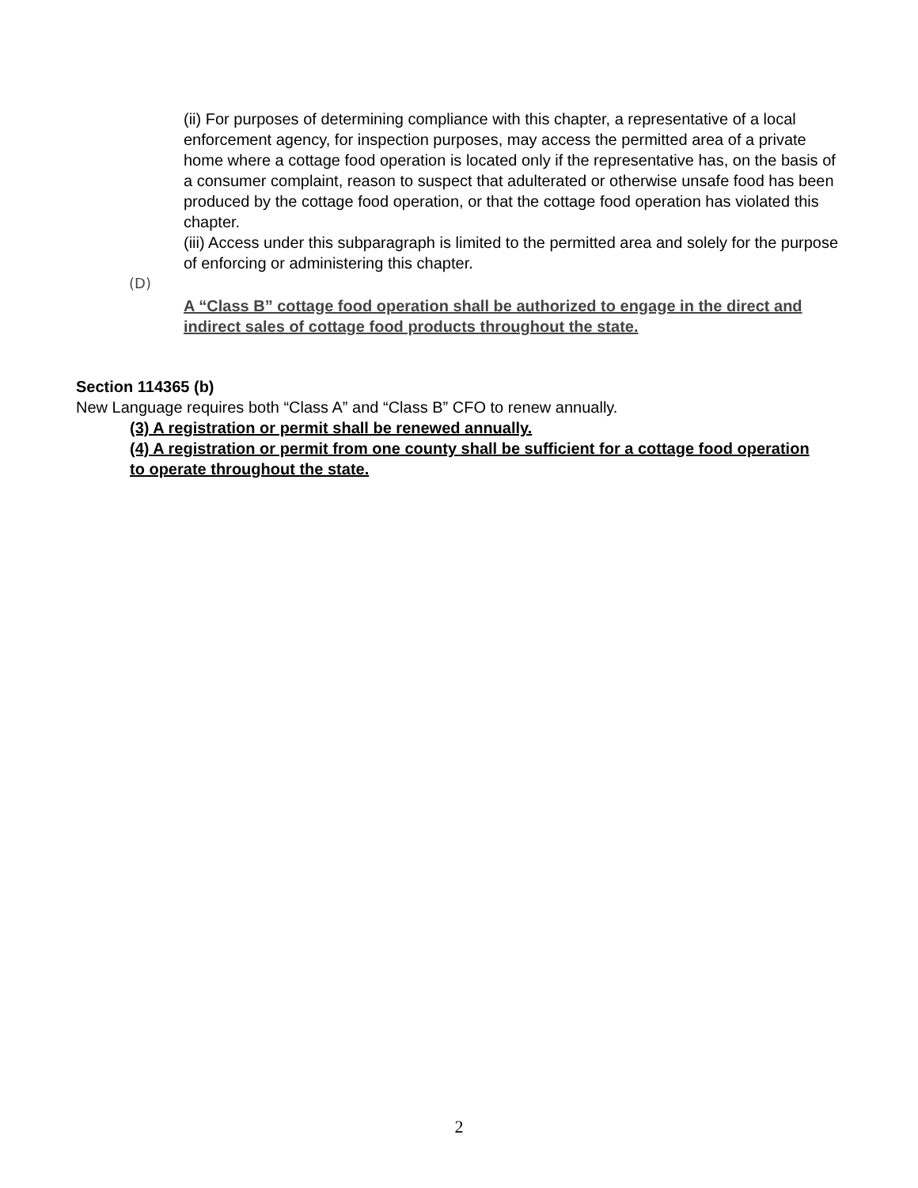(ii) For purposes of determining compliance with this chapter, a representative of a local enforcement agency, for inspection purposes, may access the permitted area of a private home where a cottage food operation is located only if the representative has, on the basis of a consumer complaint, reason to suspect that adulterated or otherwise unsafe food has been produced by the cottage food operation, or that the cottage food operation has violated this chapter.
(iii) Access under this subparagraph is limited to the permitted area and solely for the purpose of enforcing or administering this chapter.
(D)
A “Class B” cottage food operation shall be authorized to engage in the direct and indirect sales of cottage food products throughout the state.
Section 114365 (b)
New Language requires both “Class A” and “Class B” CFO to renew annually.
(3) A registration or permit shall be renewed annually.
(4) A registration or permit from one county shall be sufficient for a cottage food operation to operate throughout the state.
2